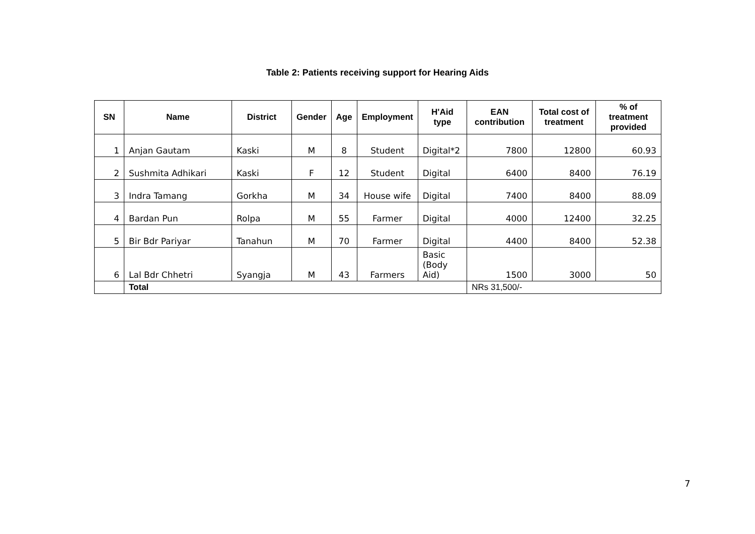Table 2: Patients receiving support for Hearing Aids
| SN | Name | District | Gender | Age | Employment | H'Aid type | EAN contribution | Total cost of treatment | % of treatment provided |
| --- | --- | --- | --- | --- | --- | --- | --- | --- | --- |
| 1 | Anjan Gautam | Kaski | M | 8 | Student | Digital*2 | 7800 | 12800 | 60.93 |
| 2 | Sushmita Adhikari | Kaski | F | 12 | Student | Digital | 6400 | 8400 | 76.19 |
| 3 | Indra Tamang | Gorkha | M | 34 | House wife | Digital | 7400 | 8400 | 88.09 |
| 4 | Bardan Pun | Rolpa | M | 55 | Farmer | Digital | 4000 | 12400 | 32.25 |
| 5 | Bir Bdr Pariyar | Tanahun | M | 70 | Farmer | Digital | 4400 | 8400 | 52.38 |
| 6 | Lal Bdr Chhetri | Syangja | M | 43 | Farmers | Basic (Body Aid) | 1500 | 3000 | 50 |
| | Total | | | | | | NRs 31,500/- | | |
7